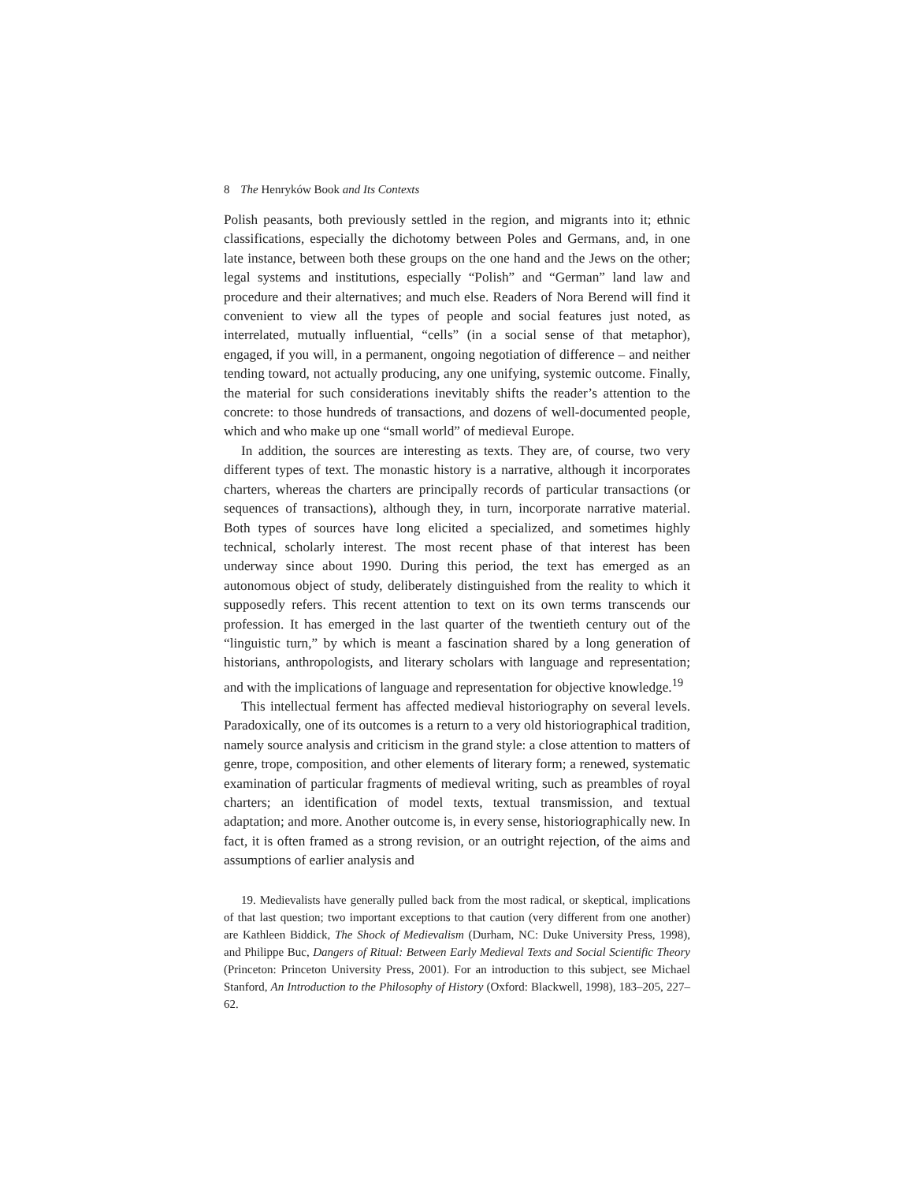8 The Henryków Book and Its Contexts
Polish peasants, both previously settled in the region, and migrants into it; ethnic classifications, especially the dichotomy between Poles and Germans, and, in one late instance, between both these groups on the one hand and the Jews on the other; legal systems and institutions, especially “Polish” and “German” land law and procedure and their alternatives; and much else. Readers of Nora Berend will find it convenient to view all the types of people and social features just noted, as interrelated, mutually influential, “cells” (in a social sense of that metaphor), engaged, if you will, in a permanent, ongoing negotiation of difference – and neither tending toward, not actually producing, any one unifying, systemic outcome. Finally, the material for such considerations inevitably shifts the reader’s attention to the concrete: to those hundreds of transactions, and dozens of well-documented people, which and who make up one “small world” of medieval Europe.
In addition, the sources are interesting as texts. They are, of course, two very different types of text. The monastic history is a narrative, although it incorporates charters, whereas the charters are principally records of particular transactions (or sequences of transactions), although they, in turn, incorporate narrative material. Both types of sources have long elicited a specialized, and sometimes highly technical, scholarly interest. The most recent phase of that interest has been underway since about 1990. During this period, the text has emerged as an autonomous object of study, deliberately distinguished from the reality to which it supposedly refers. This recent attention to text on its own terms transcends our profession. It has emerged in the last quarter of the twentieth century out of the “linguistic turn,” by which is meant a fascination shared by a long generation of historians, anthropologists, and literary scholars with language and representation; and with the implications of language and representation for objective knowledge.<sup>19</sup>
This intellectual ferment has affected medieval historiography on several levels. Paradoxically, one of its outcomes is a return to a very old historiographical tradition, namely source analysis and criticism in the grand style: a close attention to matters of genre, trope, composition, and other elements of literary form; a renewed, systematic examination of particular fragments of medieval writing, such as preambles of royal charters; an identification of model texts, textual transmission, and textual adaptation; and more. Another outcome is, in every sense, historiographically new. In fact, it is often framed as a strong revision, or an outright rejection, of the aims and assumptions of earlier analysis and
19. Medievalists have generally pulled back from the most radical, or skeptical, implications of that last question; two important exceptions to that caution (very different from one another) are Kathleen Biddick, The Shock of Medievalism (Durham, NC: Duke University Press, 1998), and Philippe Buc, Dangers of Ritual: Between Early Medieval Texts and Social Scientific Theory (Princeton: Princeton University Press, 2001). For an introduction to this subject, see Michael Stanford, An Introduction to the Philosophy of History (Oxford: Blackwell, 1998), 183–205, 227–62.